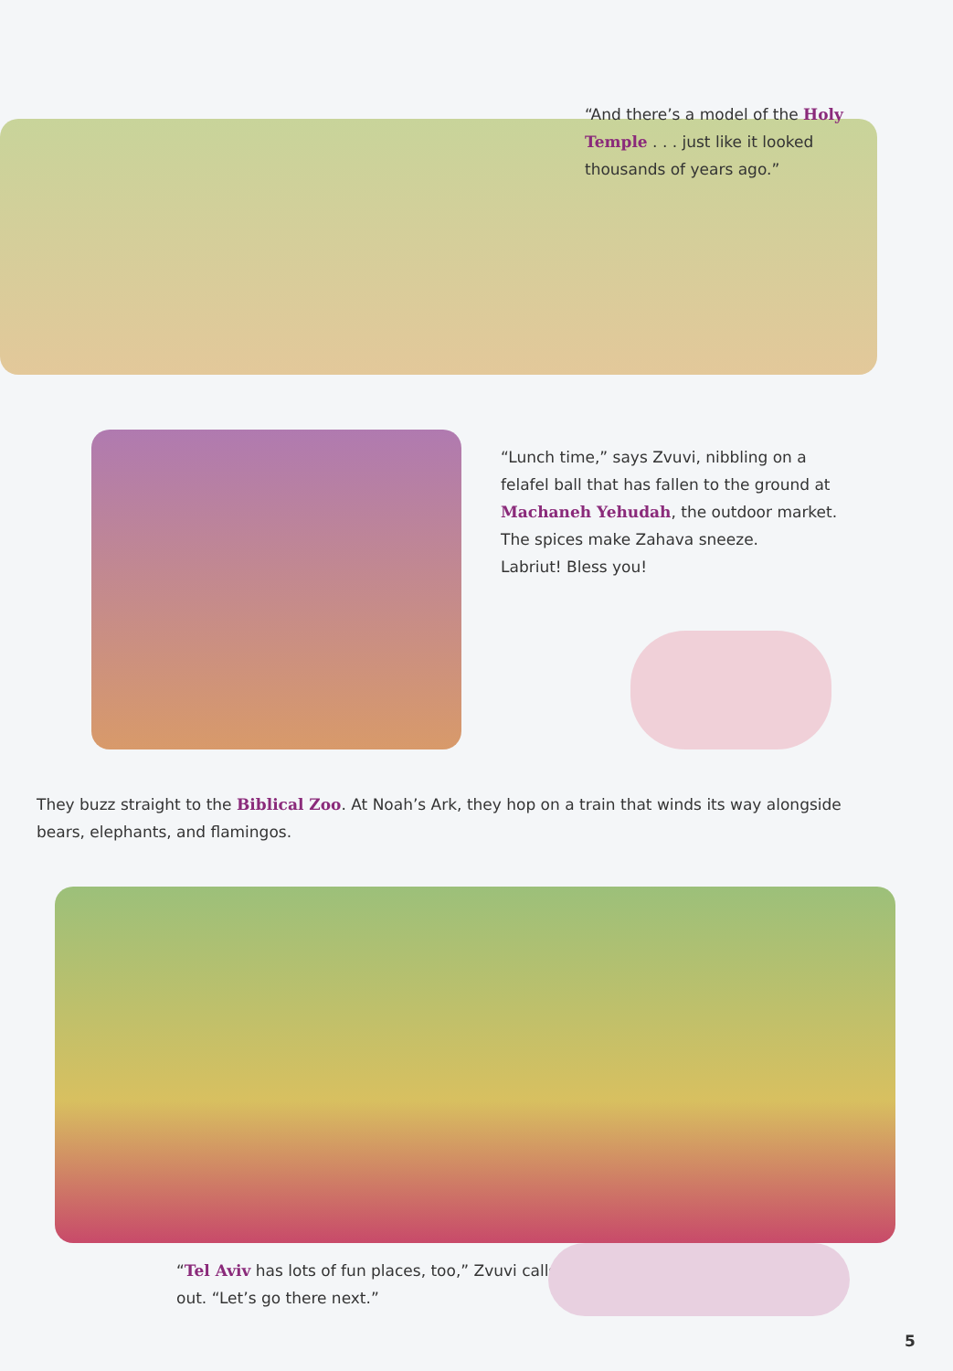“And there’s a model of the Holy Temple . . . just like it looked thousands of years ago.”
“Lunch time,” says Zvuvi, nibbling on a felafel ball that has fallen to the ground at Machaneh Yehudah, the outdoor market. The spices make Zahava sneeze.
Labriut! Bless you!
They buzz straight to the Biblical Zoo. At Noah’s Ark, they hop on a train that winds its way alongside bears, elephants, and flamingos.
“Tel Aviv has lots of fun places, too,” Zvuvi calls out. “Let’s go there next.”
5